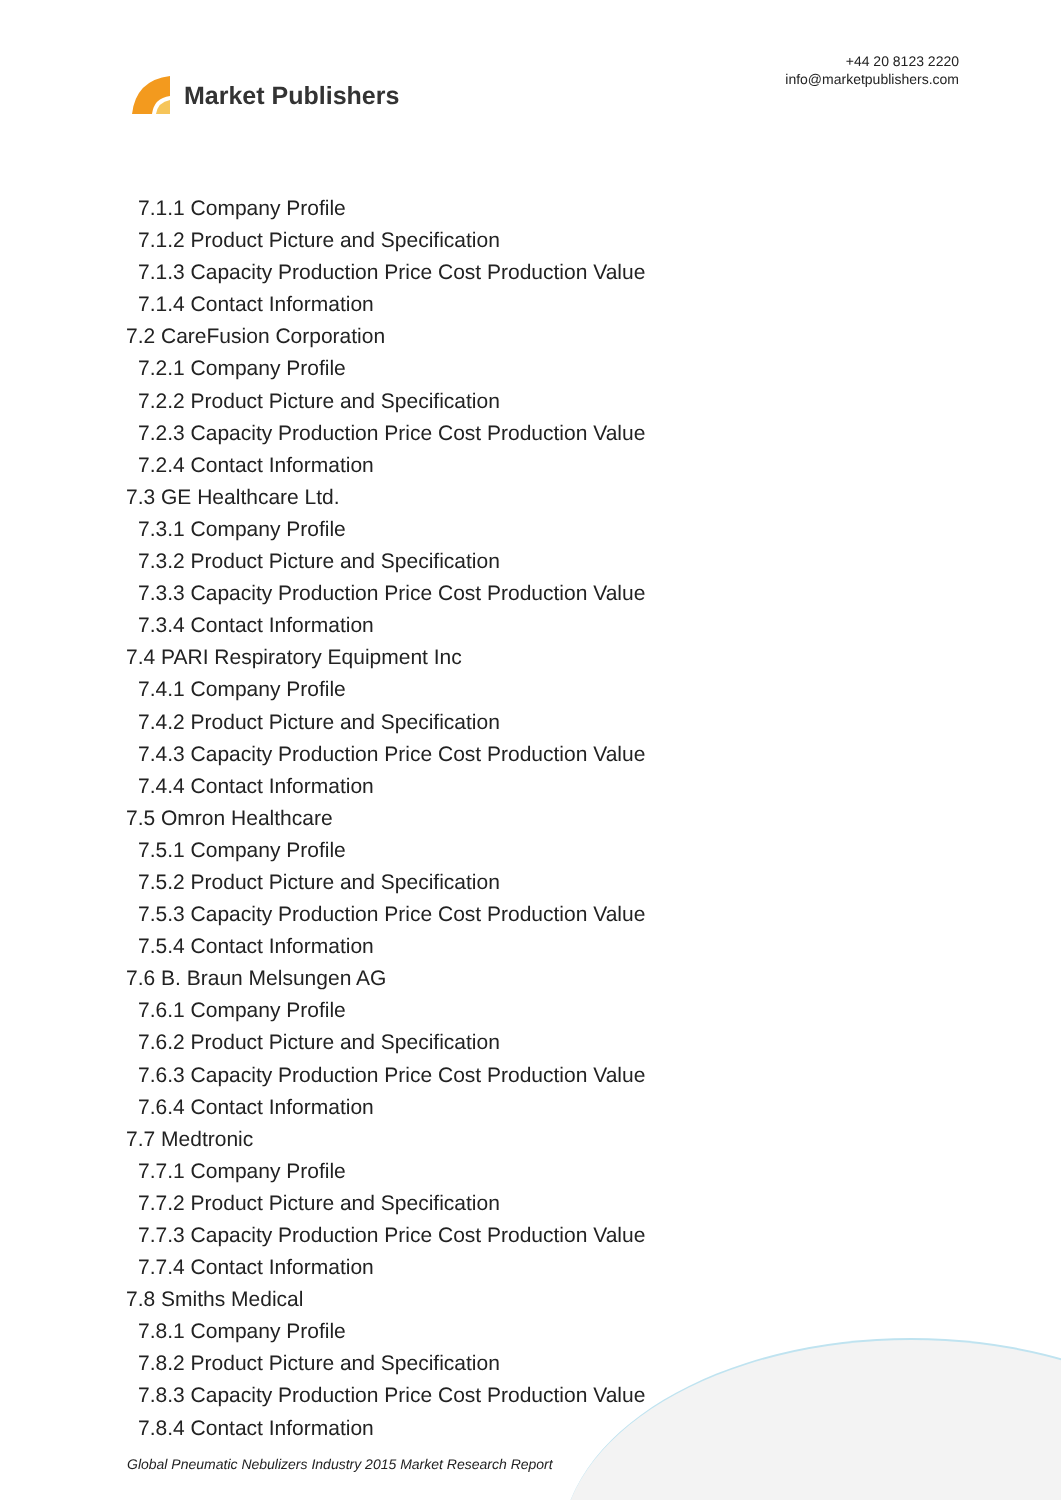Market Publishers
+44 20 8123 2220
info@marketpublishers.com
7.1.1 Company Profile
7.1.2 Product Picture and Specification
7.1.3 Capacity Production Price Cost Production Value
7.1.4 Contact Information
7.2 CareFusion Corporation
7.2.1 Company Profile
7.2.2 Product Picture and Specification
7.2.3 Capacity Production Price Cost Production Value
7.2.4 Contact Information
7.3 GE Healthcare Ltd.
7.3.1 Company Profile
7.3.2 Product Picture and Specification
7.3.3 Capacity Production Price Cost Production Value
7.3.4 Contact Information
7.4 PARI Respiratory Equipment Inc
7.4.1 Company Profile
7.4.2 Product Picture and Specification
7.4.3 Capacity Production Price Cost Production Value
7.4.4 Contact Information
7.5 Omron Healthcare
7.5.1 Company Profile
7.5.2 Product Picture and Specification
7.5.3 Capacity Production Price Cost Production Value
7.5.4 Contact Information
7.6 B. Braun Melsungen AG
7.6.1 Company Profile
7.6.2 Product Picture and Specification
7.6.3 Capacity Production Price Cost Production Value
7.6.4 Contact Information
7.7 Medtronic
7.7.1 Company Profile
7.7.2 Product Picture and Specification
7.7.3 Capacity Production Price Cost Production Value
7.7.4 Contact Information
7.8 Smiths Medical
7.8.1 Company Profile
7.8.2 Product Picture and Specification
7.8.3 Capacity Production Price Cost Production Value
7.8.4 Contact Information
Global Pneumatic Nebulizers Industry 2015 Market Research Report